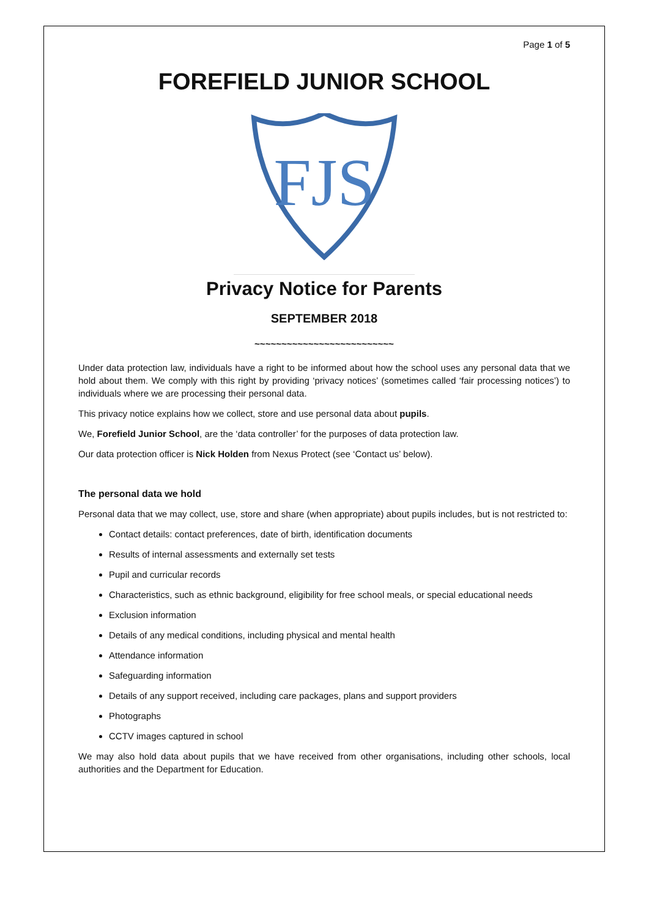Page 1 of 5
FOREFIELD JUNIOR SCHOOL
FJS
Privacy Notice for Parents
SEPTEMBER 2018
~~~~~~~~~~~~~~~~~~~~~~~~~~
Under data protection law, individuals have a right to be informed about how the school uses any personal data that we hold about them. We comply with this right by providing ‘privacy notices’ (sometimes called ‘fair processing notices’) to individuals where we are processing their personal data.
This privacy notice explains how we collect, store and use personal data about pupils.
We, Forefield Junior School, are the ‘data controller’ for the purposes of data protection law.
Our data protection officer is Nick Holden from Nexus Protect (see ‘Contact us’ below).
The personal data we hold
Personal data that we may collect, use, store and share (when appropriate) about pupils includes, but is not restricted to:
Contact details: contact preferences, date of birth, identification documents
Results of internal assessments and externally set tests
Pupil and curricular records
Characteristics, such as ethnic background, eligibility for free school meals, or special educational needs
Exclusion information
Details of any medical conditions, including physical and mental health
Attendance information
Safeguarding information
Details of any support received, including care packages, plans and support providers
Photographs
CCTV images captured in school
We may also hold data about pupils that we have received from other organisations, including other schools, local authorities and the Department for Education.